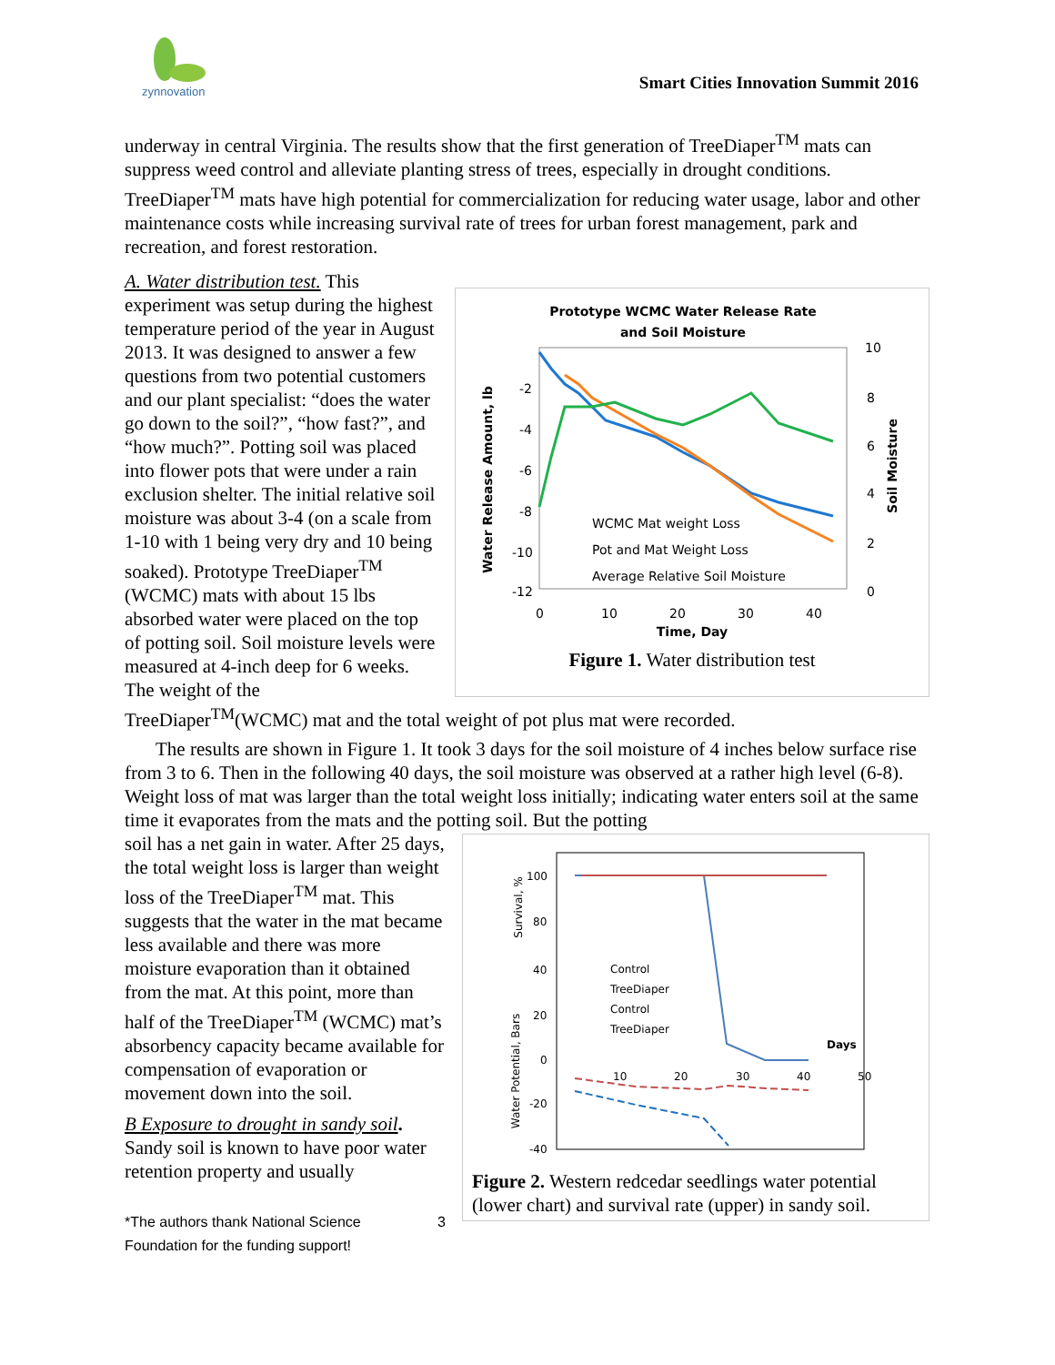zynnovation
Smart Cities Innovation Summit 2016
underway in central Virginia. The results show that the first generation of TreeDiaper<sup>TM</sup> mats can suppress weed control and alleviate planting stress of trees, especially in drought conditions. TreeDiaper<sup>TM</sup> mats have high potential for commercialization for reducing water usage, labor and other maintenance costs while increasing survival rate of trees for urban forest management, park and recreation, and forest restoration.
Prototype WCMC Water Release Rate
and Soil Moisture
WCMC Mat weight Loss
Pot and Mat Weight Loss
Average Relative Soil Moisture
-2
-4
-6
-8
-10
-12
10
8
6
4
2
0
0
10
20
30
40
Time, Day
Water Release Amount, lb
Soil Moisture
Figure 1. Water distribution test
A. Water distribution test. This experiment was setup during the highest temperature period of the year in August 2013. It was designed to answer a few questions from two potential customers and our plant specialist: “does the water go down to the soil?”, “how fast?”, and “how much?”. Potting soil was placed into flower pots that were under a rain exclusion shelter. The initial relative soil moisture was about 3-4 (on a scale from 1-10 with 1 being very dry and 10 being soaked). Prototype TreeDiaper<sup>TM</sup> (WCMC) mats with about 15 lbs absorbed water were placed on the top of potting soil. Soil moisture levels were measured at 4-inch deep for 6 weeks. The weight of the TreeDiaper<sup>TM</sup>(WCMC) mat and the total weight of pot plus mat were recorded.
The results are shown in Figure 1. It took 3 days for the soil moisture of 4 inches below surface rise from 3 to 6. Then in the following 40 days, the soil moisture was observed at a rather high level (6-8). Weight loss of mat was larger than the total weight loss initially; indicating water enters soil at the same time it evaporates from the mats and the potting soil. But the potting
Control
TreeDiaper
Control
TreeDiaper
100
80
40
20
0
-20
-40
10
20
30
40
50
Days
Survival, %
Water Potential, Bars
Figure 2. Western redcedar seedlings water potential (lower chart) and survival rate (upper) in sandy soil.
soil has a net gain in water. After 25 days, the total weight loss is larger than weight loss of the TreeDiaper<sup>TM</sup> mat. This suggests that the water in the mat became less available and there was more moisture evaporation than it obtained from the mat. At this point, more than half of the TreeDiaper<sup>TM</sup> (WCMC) mat’s absorbency capacity became available for compensation of evaporation or movement down into the soil.
B Exposure to drought in sandy soil. Sandy soil is known to have poor water retention property and usually
*The authors thank National Science Foundation for the funding support! 3